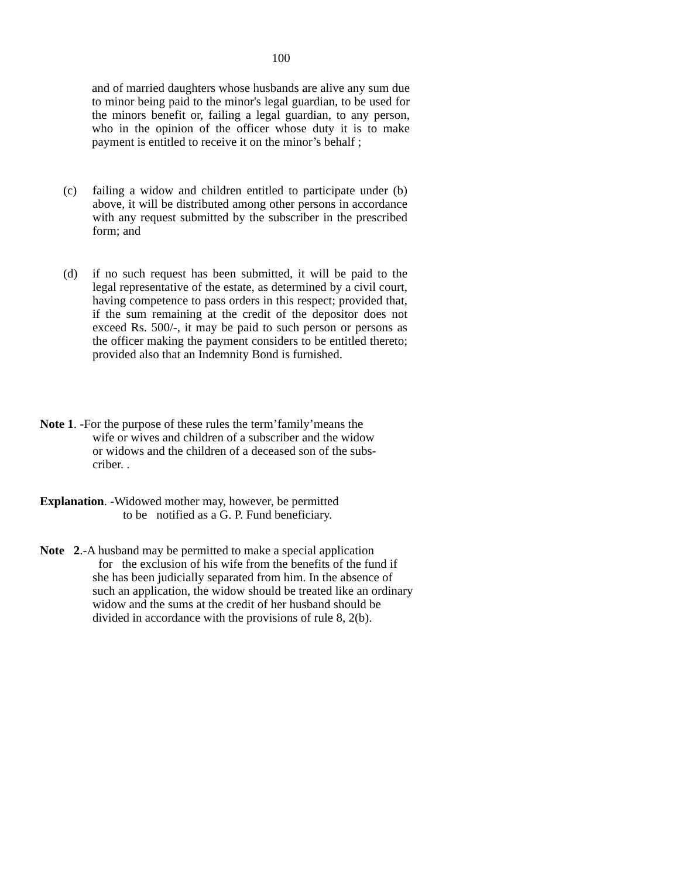100
and of married daughters whose husbands are alive any sum due to minor being paid to the minor's legal guardian, to be used for the minors benefit or, failing a legal guardian, to any person, who in the opinion of the officer whose duty it is to make payment is entitled to receive it on the minor’s behalf ;
(c) failing a widow and children entitled to participate under (b) above, it will be distributed among other persons in accordance with any request submitted by the subscriber in the prescribed form; and
(d) if no such request has been submitted, it will be paid to the legal representative of the estate, as determined by a civil court, having competence to pass orders in this respect; provided that, if the sum remaining at the credit of the depositor does not exceed Rs. 500/-, it may be paid to such person or persons as the officer making the payment considers to be entitled thereto; provided also that an Indemnity Bond is furnished.
Note 1. -For the purpose of these rules the term’family’means the
wife or wives and children of a subscriber and the widow
or widows and the children of a deceased son of the subs-
criber. .
Explanation. -Widowed mother may, however, be permitted
to be notified as a G. P. Fund beneficiary.
Note 2.-A husband may be permitted to make a special application
for the exclusion of his wife from the benefits of the fund if
she has been judicially separated from him. In the absence of
such an application, the widow should be treated like an ordinary
widow and the sums at the credit of her husband should be
divided in accordance with the provisions of rule 8, 2(b).